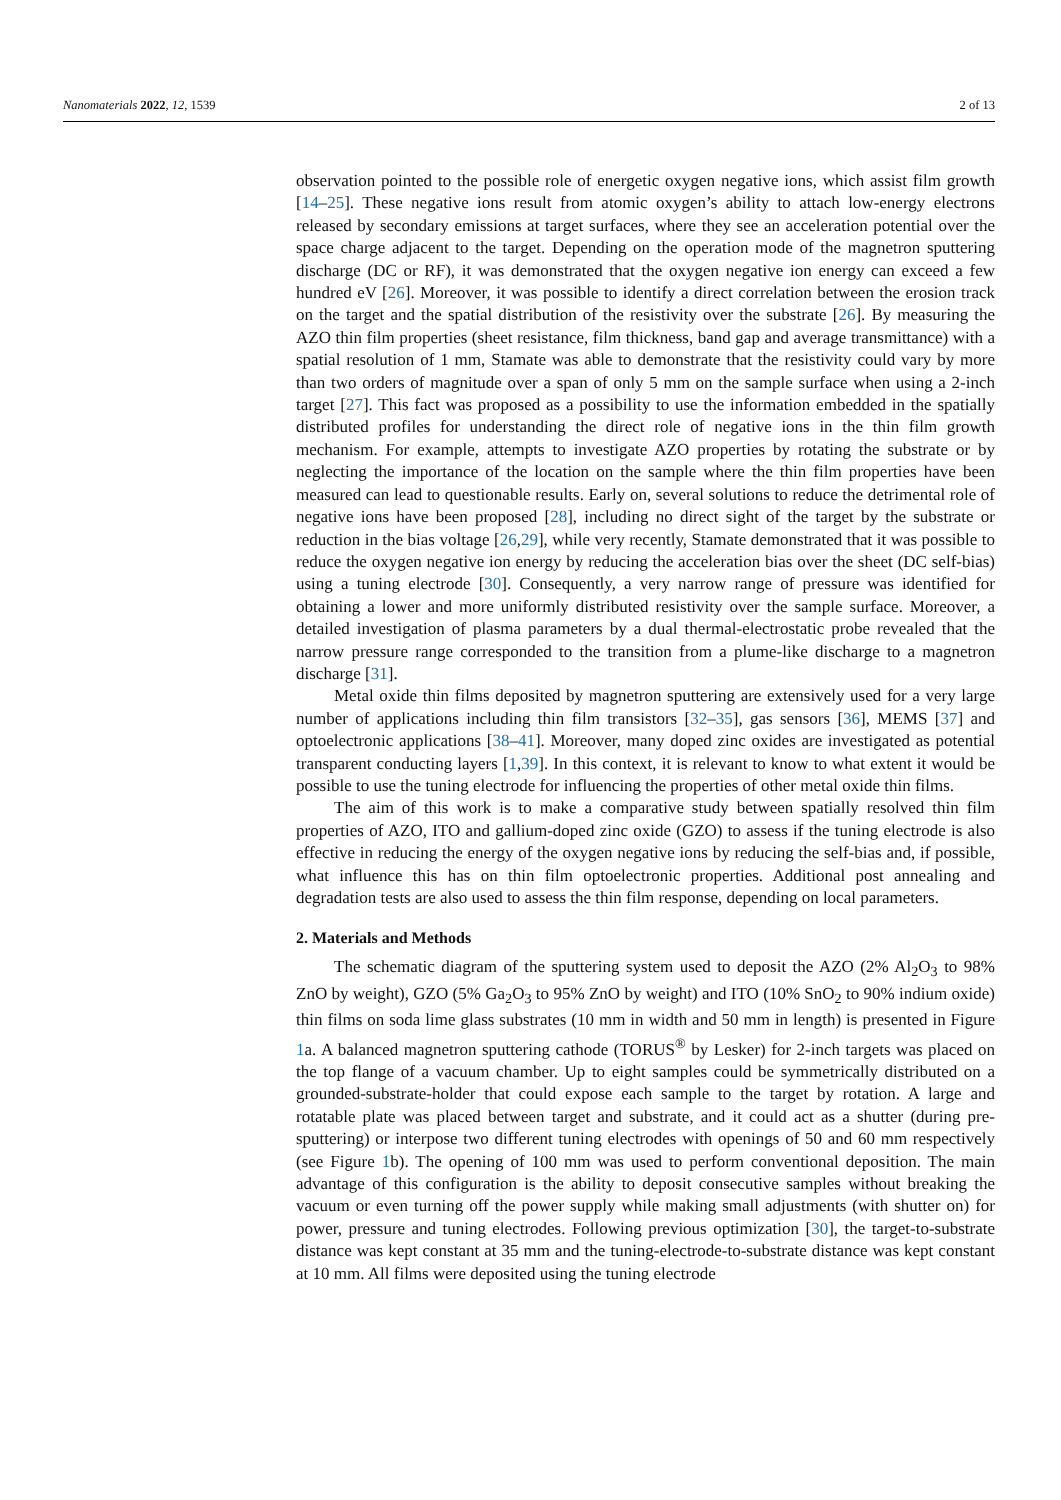Nanomaterials 2022, 12, 1539 2 of 13
observation pointed to the possible role of energetic oxygen negative ions, which assist film growth [14–25]. These negative ions result from atomic oxygen’s ability to attach low-energy electrons released by secondary emissions at target surfaces, where they see an acceleration potential over the space charge adjacent to the target. Depending on the operation mode of the magnetron sputtering discharge (DC or RF), it was demonstrated that the oxygen negative ion energy can exceed a few hundred eV [26]. Moreover, it was possible to identify a direct correlation between the erosion track on the target and the spatial distribution of the resistivity over the substrate [26]. By measuring the AZO thin film properties (sheet resistance, film thickness, band gap and average transmittance) with a spatial resolution of 1 mm, Stamate was able to demonstrate that the resistivity could vary by more than two orders of magnitude over a span of only 5 mm on the sample surface when using a 2-inch target [27]. This fact was proposed as a possibility to use the information embedded in the spatially distributed profiles for understanding the direct role of negative ions in the thin film growth mechanism. For example, attempts to investigate AZO properties by rotating the substrate or by neglecting the importance of the location on the sample where the thin film properties have been measured can lead to questionable results. Early on, several solutions to reduce the detrimental role of negative ions have been proposed [28], including no direct sight of the target by the substrate or reduction in the bias voltage [26,29], while very recently, Stamate demonstrated that it was possible to reduce the oxygen negative ion energy by reducing the acceleration bias over the sheet (DC self-bias) using a tuning electrode [30]. Consequently, a very narrow range of pressure was identified for obtaining a lower and more uniformly distributed resistivity over the sample surface. Moreover, a detailed investigation of plasma parameters by a dual thermal-electrostatic probe revealed that the narrow pressure range corresponded to the transition from a plume-like discharge to a magnetron discharge [31].
Metal oxide thin films deposited by magnetron sputtering are extensively used for a very large number of applications including thin film transistors [32–35], gas sensors [36], MEMS [37] and optoelectronic applications [38–41]. Moreover, many doped zinc oxides are investigated as potential transparent conducting layers [1,39]. In this context, it is relevant to know to what extent it would be possible to use the tuning electrode for influencing the properties of other metal oxide thin films.
The aim of this work is to make a comparative study between spatially resolved thin film properties of AZO, ITO and gallium-doped zinc oxide (GZO) to assess if the tuning electrode is also effective in reducing the energy of the oxygen negative ions by reducing the self-bias and, if possible, what influence this has on thin film optoelectronic properties. Additional post annealing and degradation tests are also used to assess the thin film response, depending on local parameters.
2. Materials and Methods
The schematic diagram of the sputtering system used to deposit the AZO (2% Al<sub>2</sub>O<sub>3</sub> to 98% ZnO by weight), GZO (5% Ga<sub>2</sub>O<sub>3</sub> to 95% ZnO by weight) and ITO (10% SnO<sub>2</sub> to 90% indium oxide) thin films on soda lime glass substrates (10 mm in width and 50 mm in length) is presented in Figure 1a. A balanced magnetron sputtering cathode (TORUS<sup>®</sup> by Lesker) for 2-inch targets was placed on the top flange of a vacuum chamber. Up to eight samples could be symmetrically distributed on a grounded-substrate-holder that could expose each sample to the target by rotation. A large and rotatable plate was placed between target and substrate, and it could act as a shutter (during pre-sputtering) or interpose two different tuning electrodes with openings of 50 and 60 mm respectively (see Figure 1b). The opening of 100 mm was used to perform conventional deposition. The main advantage of this configuration is the ability to deposit consecutive samples without breaking the vacuum or even turning off the power supply while making small adjustments (with shutter on) for power, pressure and tuning electrodes. Following previous optimization [30], the target-to-substrate distance was kept constant at 35 mm and the tuning-electrode-to-substrate distance was kept constant at 10 mm. All films were deposited using the tuning electrode